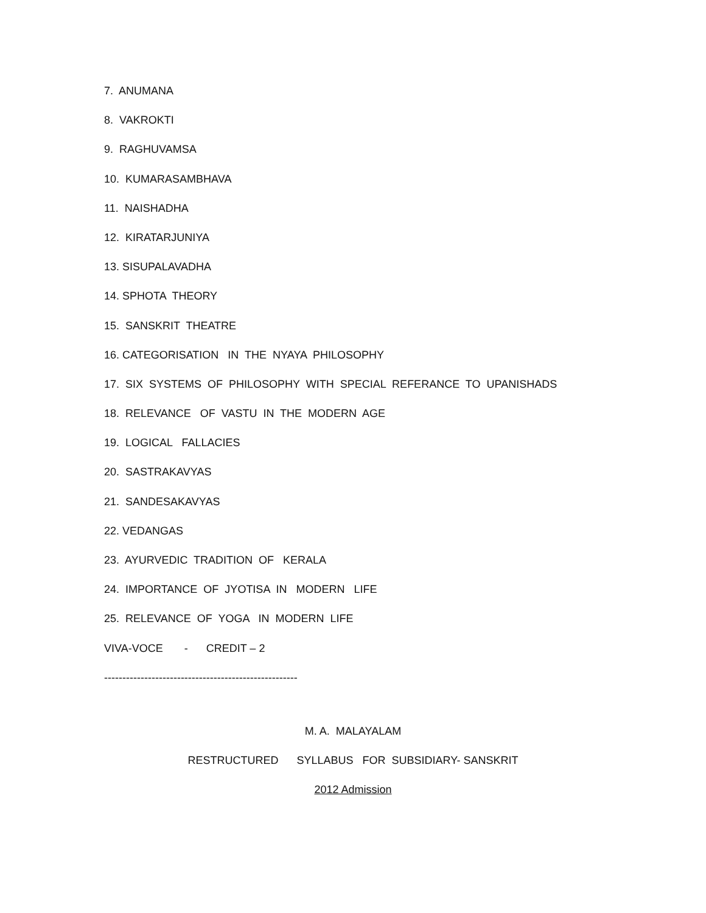7. ANUMANA
8. VAKROKTI
9. RAGHUVAMSA
10. KUMARASAMBHAVA
11. NAISHADHA
12. KIRATARJUNIYA
13. SISUPALAVADHA
14. SPHOTA THEORY
15. SANSKRIT THEATRE
16. CATEGORISATION IN THE NYAYA PHILOSOPHY
17. SIX SYSTEMS OF PHILOSOPHY WITH SPECIAL REFERANCE TO UPANISHADS
18. RELEVANCE OF VASTU IN THE MODERN AGE
19. LOGICAL FALLACIES
20. SASTRAKAVYAS
21. SANDESAKAVYAS
22. VEDANGAS
23. AYURVEDIC TRADITION OF KERALA
24. IMPORTANCE OF JYOTISA IN MODERN LIFE
25. RELEVANCE OF YOGA IN MODERN LIFE
VIVA-VOCE - CREDIT – 2
-----------------------------------------------------
M. A. MALAYALAM
RESTRUCTURED SYLLABUS FOR SUBSIDIARY- SANSKRIT
2012 Admission